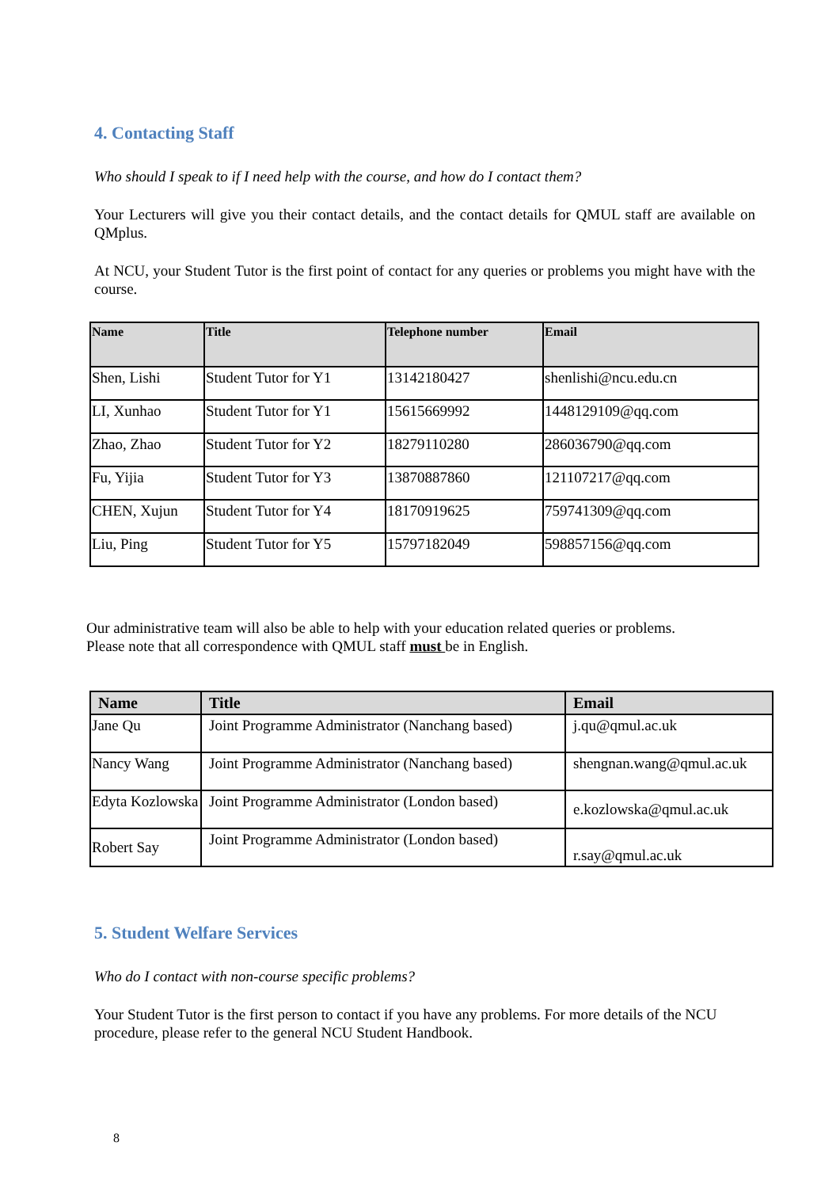4. Contacting Staff
Who should I speak to if I need help with the course, and how do I contact them?
Your Lecturers will give you their contact details, and the contact details for QMUL staff are available on QMplus.
At NCU, your Student Tutor is the first point of contact for any queries or problems you might have with the course.
| Name | Title | Telephone number | Email |
| --- | --- | --- | --- |
| Shen, Lishi | Student Tutor for Y1 | 13142180427 | shenlishi@ncu.edu.cn |
| LI, Xunhao | Student Tutor for Y1 | 15615669992 | 1448129109@qq.com |
| Zhao, Zhao | Student Tutor for Y2 | 18279110280 | 286036790@qq.com |
| Fu, Yijia | Student Tutor for Y3 | 13870887860 | 121107217@qq.com |
| CHEN, Xujun | Student Tutor for Y4 | 18170919625 | 759741309@qq.com |
| Liu, Ping | Student Tutor for Y5 | 15797182049 | 598857156@qq.com |
Our administrative team will also be able to help with your education related queries or problems.
Please note that all correspondence with QMUL staff must be in English.
| Name | Title | Email |
| --- | --- | --- |
| Jane Qu | Joint Programme Administrator (Nanchang based) | j.qu@qmul.ac.uk |
| Nancy Wang | Joint Programme Administrator (Nanchang based) | shengnan.wang@qmul.ac.uk |
| Edyta Kozlowska | Joint Programme Administrator (London based) | e.kozlowska@qmul.ac.uk |
| Robert Say | Joint Programme Administrator (London based) | r.say@qmul.ac.uk |
5. Student Welfare Services
Who do I contact with non-course specific problems?
Your Student Tutor is the first person to contact if you have any problems. For more details of the NCU procedure, please refer to the general NCU Student Handbook.
8